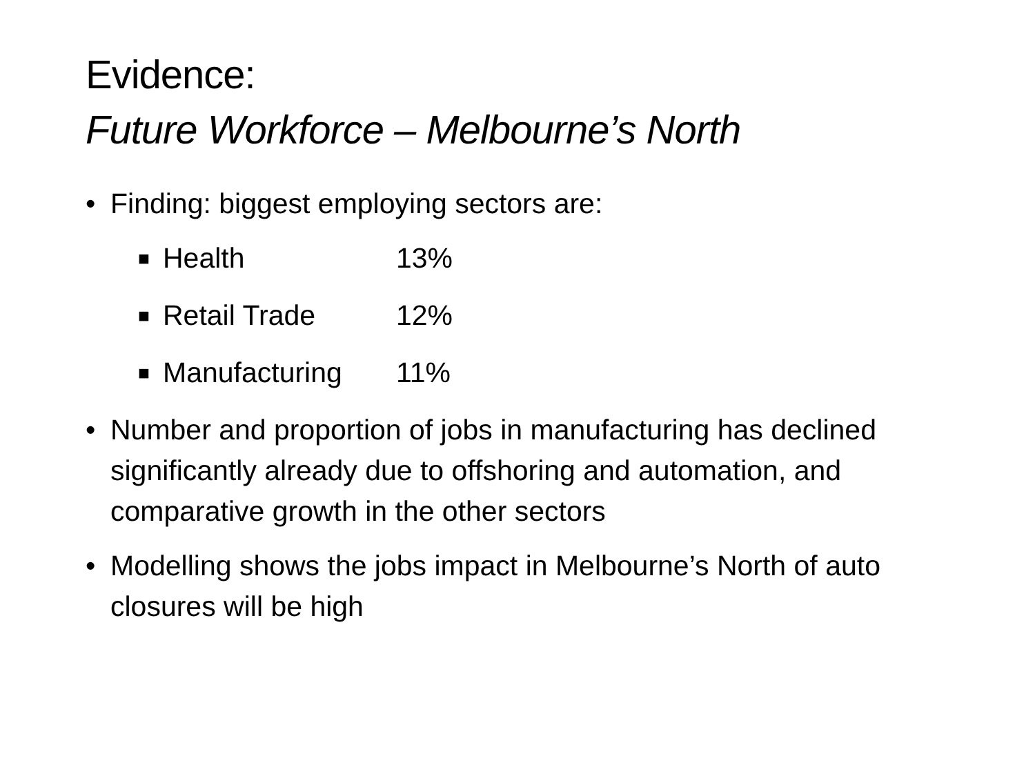Evidence:
Future Workforce – Melbourne’s North
• Finding: biggest employing sectors are:
■ Health 13%
■ Retail Trade 12%
■ Manufacturing 11%
• Number and proportion of jobs in manufacturing has declined significantly already due to offshoring and automation, and comparative growth in the other sectors
• Modelling shows the jobs impact in Melbourne’s North of auto closures will be high